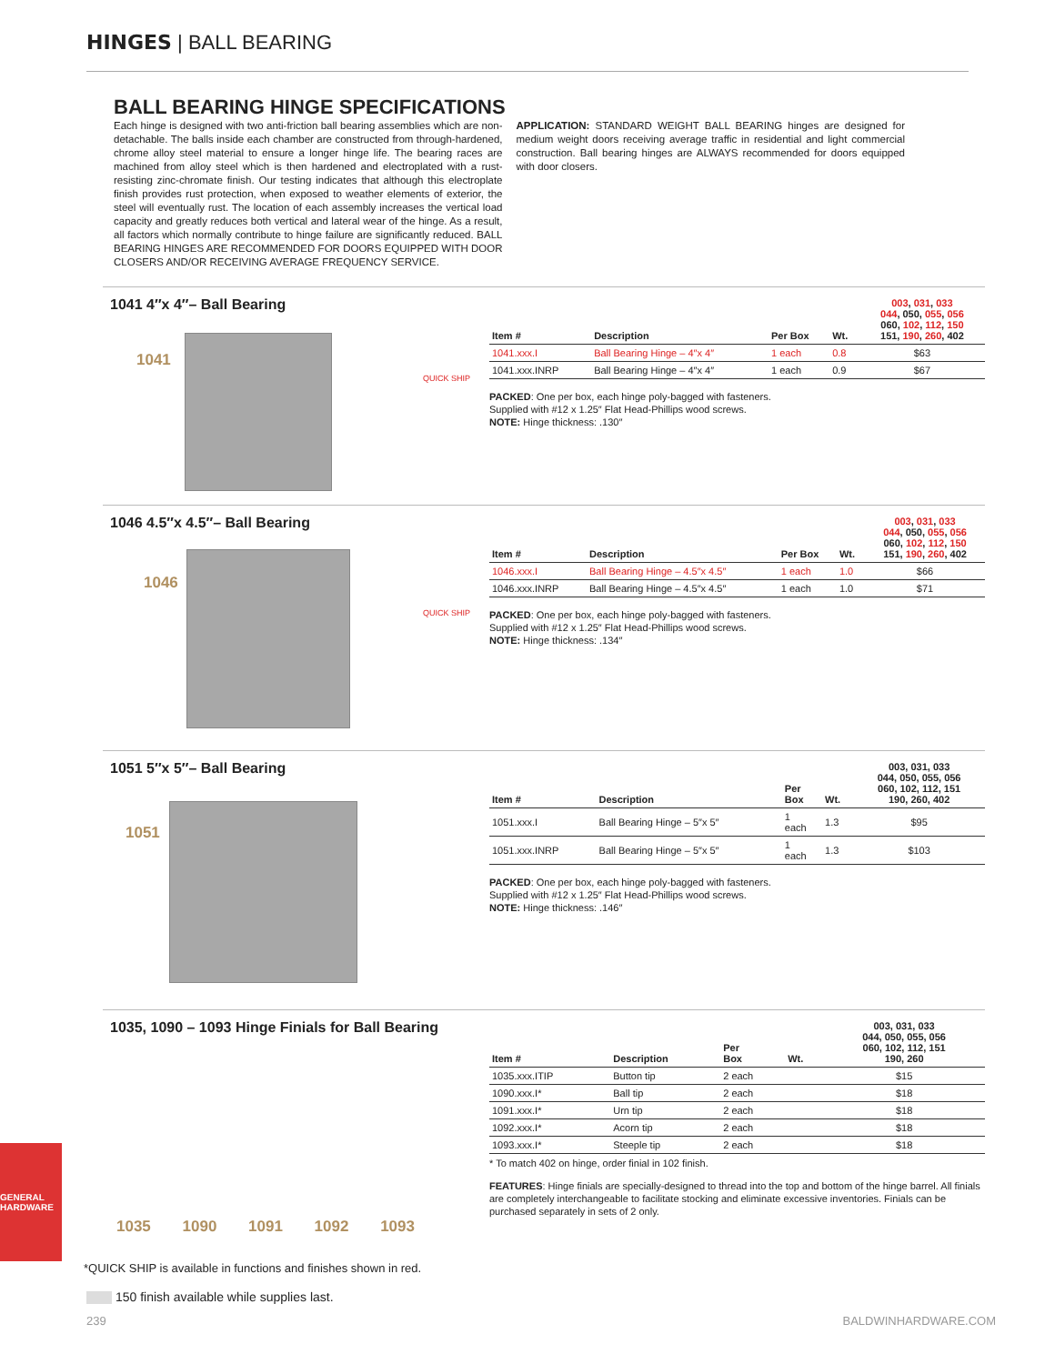HINGES | BALL BEARING
BALL BEARING HINGE SPECIFICATIONS
Each hinge is designed with two anti-friction ball bearing assemblies which are non-detachable. The balls inside each chamber are constructed from through-hardened, chrome alloy steel material to ensure a longer hinge life. The bearing races are machined from alloy steel which is then hardened and electroplated with a rust-resisting zinc-chromate finish. Our testing indicates that although this electroplate finish provides rust protection, when exposed to weather elements of exterior, the steel will eventually rust. The location of each assembly increases the vertical load capacity and greatly reduces both vertical and lateral wear of the hinge. As a result, all factors which normally contribute to hinge failure are significantly reduced. BALL BEARING HINGES ARE RECOMMENDED FOR DOORS EQUIPPED WITH DOOR CLOSERS AND/OR RECEIVING AVERAGE FREQUENCY SERVICE.
APPLICATION: STANDARD WEIGHT BALL BEARING hinges are designed for medium weight doors receiving average traffic in residential and light commercial construction. Ball bearing hinges are ALWAYS recommended for doors equipped with door closers.
1041 4″x 4″– Ball Bearing
1041
QUICK SHIP
| Item # | Description | Per Box | Wt. | 003 , 031 , 033 044 , 050, 055 , 056 060, 102 , 112 , 150 151, 190 , 260 , 402 |
| --- | --- | --- | --- | --- |
| 1041.xxx.I | Ball Bearing Hinge – 4″x 4″ | 1 each | 0.8 | $63 |
| 1041.xxx.INRP | Ball Bearing Hinge – 4″x 4″ | 1 each | 0.9 | $67 |
PACKED: One per box, each hinge poly-bagged with fasteners.
Supplied with #12 x 1.25″ Flat Head-Phillips wood screws.
NOTE: Hinge thickness: .130″
1046 4.5″x 4.5″– Ball Bearing
1046
QUICK SHIP
| Item # | Description | Per Box | Wt. | 003 , 031 , 033 044 , 050, 055 , 056 060, 102 , 112 , 150 151, 190 , 260 , 402 |
| --- | --- | --- | --- | --- |
| 1046.xxx.I | Ball Bearing Hinge – 4.5″x 4.5″ | 1 each | 1.0 | $66 |
| 1046.xxx.INRP | Ball Bearing Hinge – 4.5″x 4.5″ | 1 each | 1.0 | $71 |
PACKED: One per box, each hinge poly-bagged with fasteners.
Supplied with #12 x 1.25″ Flat Head-Phillips wood screws.
NOTE: Hinge thickness: .134″
1051 5″x 5″– Ball Bearing
1051
| Item # | Description | Per Box | Wt. | 003, 031, 033 044, 050, 055, 056 060, 102, 112, 151 190, 260, 402 |
| --- | --- | --- | --- | --- |
| 1051.xxx.I | Ball Bearing Hinge – 5″x 5″ | 1 each | 1.3 | $95 |
| 1051.xxx.INRP | Ball Bearing Hinge – 5″x 5″ | 1 each | 1.3 | $103 |
PACKED: One per box, each hinge poly-bagged with fasteners.
Supplied with #12 x 1.25″ Flat Head-Phillips wood screws.
NOTE: Hinge thickness: .146″
1035, 1090 – 1093 Hinge Finials for Ball Bearing
1035 1090 1091 1092 1093
| Item # | Description | Per Box | Wt. | 003, 031, 033 044, 050, 055, 056 060, 102, 112, 151 190, 260 |
| --- | --- | --- | --- | --- |
| 1035.xxx.ITIP | Button tip | 2 each | | $15 |
| 1090.xxx.I* | Ball tip | 2 each | | $18 |
| 1091.xxx.I* | Urn tip | 2 each | | $18 |
| 1092.xxx.I* | Acorn tip | 2 each | | $18 |
| 1093.xxx.I* | Steeple tip | 2 each | | $18 |
* To match 402 on hinge, order finial in 102 finish.
FEATURES: Hinge finials are specially-designed to thread into the top and bottom of the hinge barrel. All finials are completely interchangeable to facilitate stocking and eliminate excessive inventories. Finials can be purchased separately in sets of 2 only.
GENERAL HARDWARE
*QUICK SHIP is available in functions and finishes shown in red.
150 finish available while supplies last.
239 BALDWINHARDWARE.COM